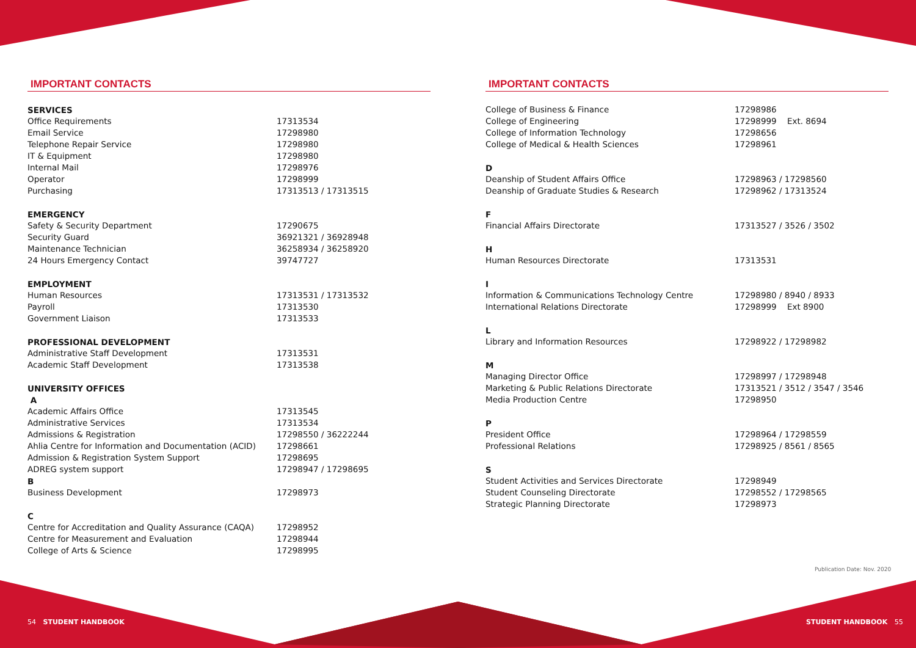IMPORTANT CONTACTS
| SERVICES | |
| --- | --- |
| Office Requirements | 17313534 |
| Email Service | 17298980 |
| Telephone Repair Service | 17298980 |
| IT & Equipment | 17298980 |
| Internal Mail | 17298976 |
| Operator | 17298999 |
| Purchasing | 17313513 / 17313515 |
| EMERGENCY | |
| Safety & Security Department | 17290675 |
| Security Guard | 36921321 / 36928948 |
| Maintenance Technician | 36258934 / 36258920 |
| 24 Hours Emergency Contact | 39747727 |
| EMPLOYMENT | |
| Human Resources | 17313531 / 17313532 |
| Payroll | 17313530 |
| Government Liaison | 17313533 |
| PROFESSIONAL DEVELOPMENT | |
| Administrative Staff Development | 17313531 |
| Academic Staff Development | 17313538 |
| UNIVERSITY OFFICES | |
| A | |
| Academic Affairs Office | 17313545 |
| Administrative Services | 17313534 |
| Admissions & Registration | 17298550 / 36222244 |
| Ahlia Centre for Information and Documentation (ACID) | 17298661 |
| Admission & Registration System Support | 17298695 |
| ADREG system support | 17298947 / 17298695 |
| B | |
| Business Development | 17298973 |
| C | |
| Centre for Accreditation and Quality Assurance (CAQA) | 17298952 |
| Centre for Measurement and Evaluation | 17298944 |
| College of Arts & Science | 17298995 |
54 STUDENT HANDBOOK
IMPORTANT CONTACTS
| College of Business & Finance | 17298986 |
| College of Engineering | 17298999 Ext. 8694 |
| College of Information Technology | 17298656 |
| College of Medical & Health Sciences | 17298961 |
| D | |
| Deanship of Student Affairs Office | 17298963 / 17298560 |
| Deanship of Graduate Studies & Research | 17298962 / 17313524 |
| F | |
| Financial Affairs Directorate | 17313527 / 3526 / 3502 |
| H | |
| Human Resources Directorate | 17313531 |
| I | |
| Information & Communications Technology Centre | 17298980 / 8940 / 8933 |
| International Relations Directorate | 17298999 Ext 8900 |
| L | |
| Library and Information Resources | 17298922 / 17298982 |
| M | |
| Managing Director Office | 17298997 / 17298948 |
| Marketing & Public Relations Directorate | 17313521 / 3512 / 3547 / 3546 |
| Media Production Centre | 17298950 |
| P | |
| President Office | 17298964 / 17298559 |
| Professional Relations | 17298925 / 8561 / 8565 |
| S | |
| Student Activities and Services Directorate | 17298949 |
| Student Counseling Directorate | 17298552 / 17298565 |
| Strategic Planning Directorate | 17298973 |
Publication Date: Nov. 2020
STUDENT HANDBOOK 55